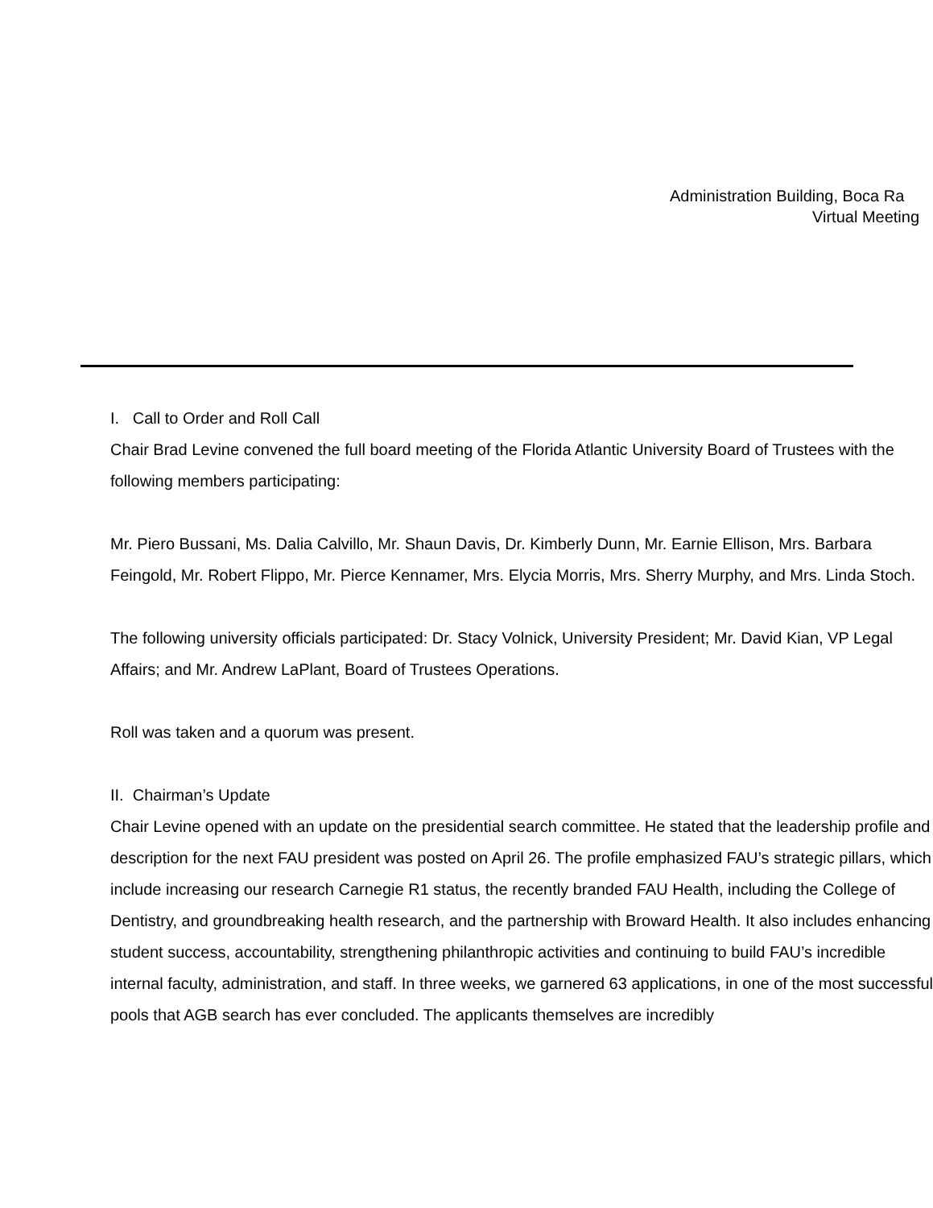Administration Building, Boca Ra
Virtual Meeting
I. Call to Order and Roll Call
Chair Brad Levine convened the full board meeting of the Florida Atlantic University Board of Trustees with the following members participating:
Mr. Piero Bussani, Ms. Dalia Calvillo, Mr. Shaun Davis, Dr. Kimberly Dunn, Mr. Earnie Ellison, Mrs. Barbara Feingold, Mr. Robert Flippo, Mr. Pierce Kennamer, Mrs. Elycia Morris, Mrs. Sherry Murphy, and Mrs. Linda Stoch.
The following university officials participated: Dr. Stacy Volnick, University President; Mr. David Kian, VP Legal Affairs; and Mr. Andrew LaPlant, Board of Trustees Operations.
Roll was taken and a quorum was present.
II. Chairman’s Update
Chair Levine opened with an update on the presidential search committee. He stated that the leadership profile and description for the next FAU president was posted on April 26. The profile emphasized FAU’s strategic pillars, which include increasing our research Carnegie R1 status, the recently branded FAU Health, including the College of Dentistry, and groundbreaking health research, and the partnership with Broward Health. It also includes enhancing student success, accountability, strengthening philanthropic activities and continuing to build FAU’s incredible internal faculty, administration, and staff. In three weeks, we garnered 63 applications, in one of the most successful pools that AGB search has ever concluded. The applicants themselves are incredibly